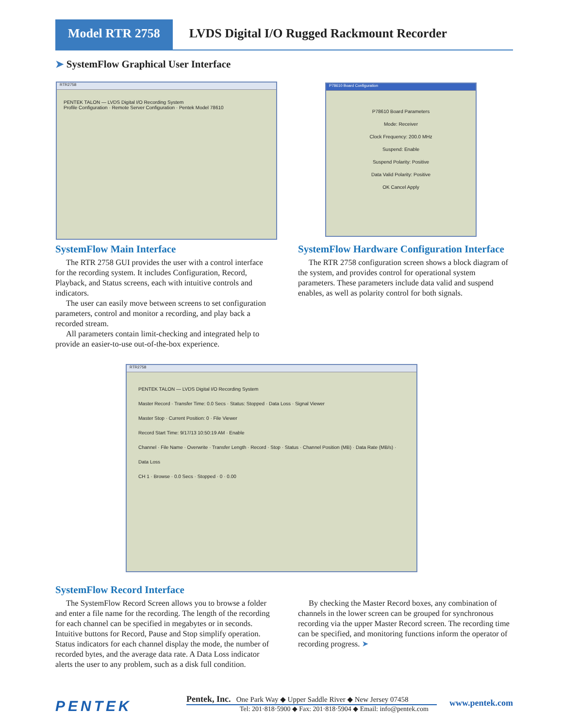Model RTR 2758
LVDS Digital I/O Rugged Rackmount Recorder
➤ SystemFlow Graphical User Interface
RTR2758
PENTEK TALON — LVDS Digital I/O Recording System
Profile Configuration · Remote Server Configuration · Pentek Model 78610
P78610 Board Configuration
P78610 Board Parameters
Mode: Receiver
Clock Frequency: 200.0 MHz
Suspend: Enable
Suspend Polarity: Positive
Data Valid Polarity: Positive
OK Cancel Apply
SystemFlow Main Interface
The RTR 2758 GUI provides the user with a control interface for the recording system. It includes Configuration, Record, Playback, and Status screens, each with intuitive controls and indicators.
The user can easily move between screens to set configuration parameters, control and monitor a recording, and play back a recorded stream.
All parameters contain limit-checking and integrated help to provide an easier-to-use out-of-the-box experience.
SystemFlow Hardware Configuration Interface
The RTR 2758 configuration screen shows a block diagram of the system, and provides control for operational system parameters. These parameters include data valid and suspend enables, as well as polarity control for both signals.
RTR2758
PENTEK TALON — LVDS Digital I/O Recording System
Master Record · Transfer Time: 0.0 Secs · Status: Stopped · Data Loss · Signal Viewer
Master Stop · Current Position: 0 · File Viewer
Record Start Time: 9/17/13 10:50:19 AM · Enable
Channel · File Name · Overwrite · Transfer Length · Record · Stop · Status · Channel Position (MB) · Data Rate (MB/s) · Data Loss
CH 1 · Browse · 0.0 Secs · Stopped · 0 · 0.00
SystemFlow Record Interface
The SystemFlow Record Screen allows you to browse a folder and enter a file name for the recording. The length of the recording for each channel can be specified in megabytes or in seconds. Intuitive buttons for Record, Pause and Stop simplify operation. Status indicators for each channel display the mode, the number of recorded bytes, and the average data rate. A Data Loss indicator alerts the user to any problem, such as a disk full condition.
By checking the Master Record boxes, any combination of channels in the lower screen can be grouped for synchronous recording via the upper Master Record screen. The recording time can be specified, and monitoring functions inform the operator of recording progress. ➤
PENTEK
Pentek, Inc. One Park Way ◆ Upper Saddle River ◆ New Jersey 07458
Tel: 201·818·5900 ◆ Fax: 201·818·5904 ◆ Email: info@pentek.com
www.pentek.com